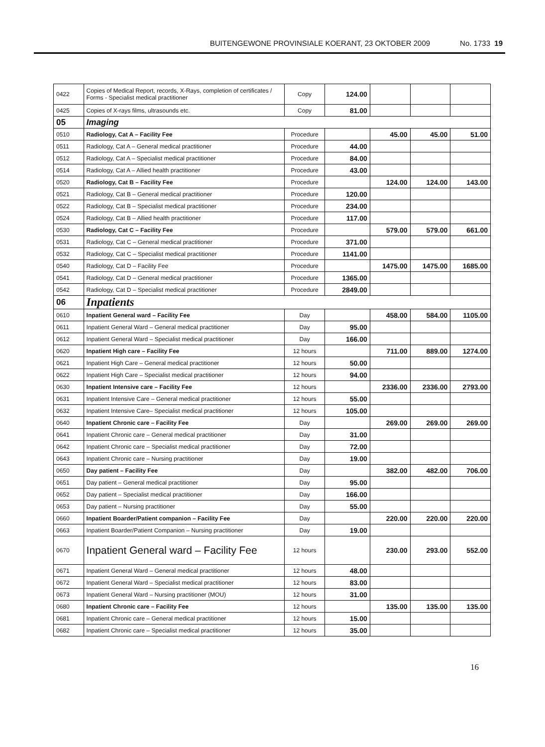BUITENGEWONE PROVINSIALE KOERANT, 23 OKTOBER 2009 No. 1733 19
| 0422 | Copies of Medical Report, records, X-Rays, completion of certificates / Forms - Specialist medical practitioner | Copy | 124.00 | | | |
| 0425 | Copies of X-rays films, ultrasounds etc. | Copy | 81.00 | | | |
| 05 | Imaging | | | | | |
| 0510 | Radiology, Cat A – Facility Fee | Procedure | | 45.00 | 45.00 | 51.00 |
| 0511 | Radiology, Cat A – General medical practitioner | Procedure | 44.00 | | | |
| 0512 | Radiology, Cat A – Specialist medical practitioner | Procedure | 84.00 | | | |
| 0514 | Radiology, Cat A – Allied health practitioner | Procedure | 43.00 | | | |
| 0520 | Radiology, Cat B – Facility Fee | Procedure | | 124.00 | 124.00 | 143.00 |
| 0521 | Radiology, Cat B – General medical practitioner | Procedure | 120.00 | | | |
| 0522 | Radiology, Cat B – Specialist medical practitioner | Procedure | 234.00 | | | |
| 0524 | Radiology, Cat B – Allied health practitioner | Procedure | 117.00 | | | |
| 0530 | Radiology, Cat C – Facility Fee | Procedure | | 579.00 | 579.00 | 661.00 |
| 0531 | Radiology, Cat C – General medical practitioner | Procedure | 371.00 | | | |
| 0532 | Radiology, Cat C – Specialist medical practitioner | Procedure | 1141.00 | | | |
| 0540 | Radiology, Cat D – Facility Fee | Procedure | | 1475.00 | 1475.00 | 1685.00 |
| 0541 | Radiology, Cat D – General medical practitioner | Procedure | 1365.00 | | | |
| 0542 | Radiology, Cat D – Specialist medical practitioner | Procedure | 2849.00 | | | |
| 06 | Inpatients | | | | | |
| 0610 | Inpatient General ward – Facility Fee | Day | | 458.00 | 584.00 | 1105.00 |
| 0611 | Inpatient General Ward – General medical practitioner | Day | 95.00 | | | |
| 0612 | Inpatient General Ward – Specialist medical practitioner | Day | 166.00 | | | |
| 0620 | Inpatient High care – Facility Fee | 12 hours | | 711.00 | 889.00 | 1274.00 |
| 0621 | Inpatient High Care – General medical practitioner | 12 hours | 50.00 | | | |
| 0622 | Inpatient High Care – Specialist medical practitioner | 12 hours | 94.00 | | | |
| 0630 | Inpatient Intensive care – Facility Fee | 12 hours | | 2336.00 | 2336.00 | 2793.00 |
| 0631 | Inpatient Intensive Care – General medical practitioner | 12 hours | 55.00 | | | |
| 0632 | Inpatient Intensive Care– Specialist medical practitioner | 12 hours | 105.00 | | | |
| 0640 | Inpatient Chronic care – Facility Fee | Day | | 269.00 | 269.00 | 269.00 |
| 0641 | Inpatient Chronic care – General medical practitioner | Day | 31.00 | | | |
| 0642 | Inpatient Chronic care – Specialist medical practitioner | Day | 72.00 | | | |
| 0643 | Inpatient Chronic care – Nursing practitioner | Day | 19.00 | | | |
| 0650 | Day patient – Facility Fee | Day | | 382.00 | 482.00 | 706.00 |
| 0651 | Day patient – General medical practitioner | Day | 95.00 | | | |
| 0652 | Day patient – Specialist medical practitioner | Day | 166.00 | | | |
| 0653 | Day patient – Nursing practitioner | Day | 55.00 | | | |
| 0660 | Inpatient Boarder/Patient companion – Facility Fee | Day | | 220.00 | 220.00 | 220.00 |
| 0663 | Inpatient Boarder/Patient Companion – Nursing practitioner | Day | 19.00 | | | |
| 0670 | Inpatient General ward – Facility Fee | 12 hours | | 230.00 | 293.00 | 552.00 |
| 0671 | Inpatient General Ward – General medical practitioner | 12 hours | 48.00 | | | |
| 0672 | Inpatient General Ward – Specialist medical practitioner | 12 hours | 83.00 | | | |
| 0673 | Inpatient General Ward – Nursing practitioner (MOU) | 12 hours | 31.00 | | | |
| 0680 | Inpatient Chronic care – Facility Fee | 12 hours | | 135.00 | 135.00 | 135.00 |
| 0681 | Inpatient Chronic care – General medical practitioner | 12 hours | 15.00 | | | |
| 0682 | Inpatient Chronic care – Specialist medical practitioner | 12 hours | 35.00 | | | |
16